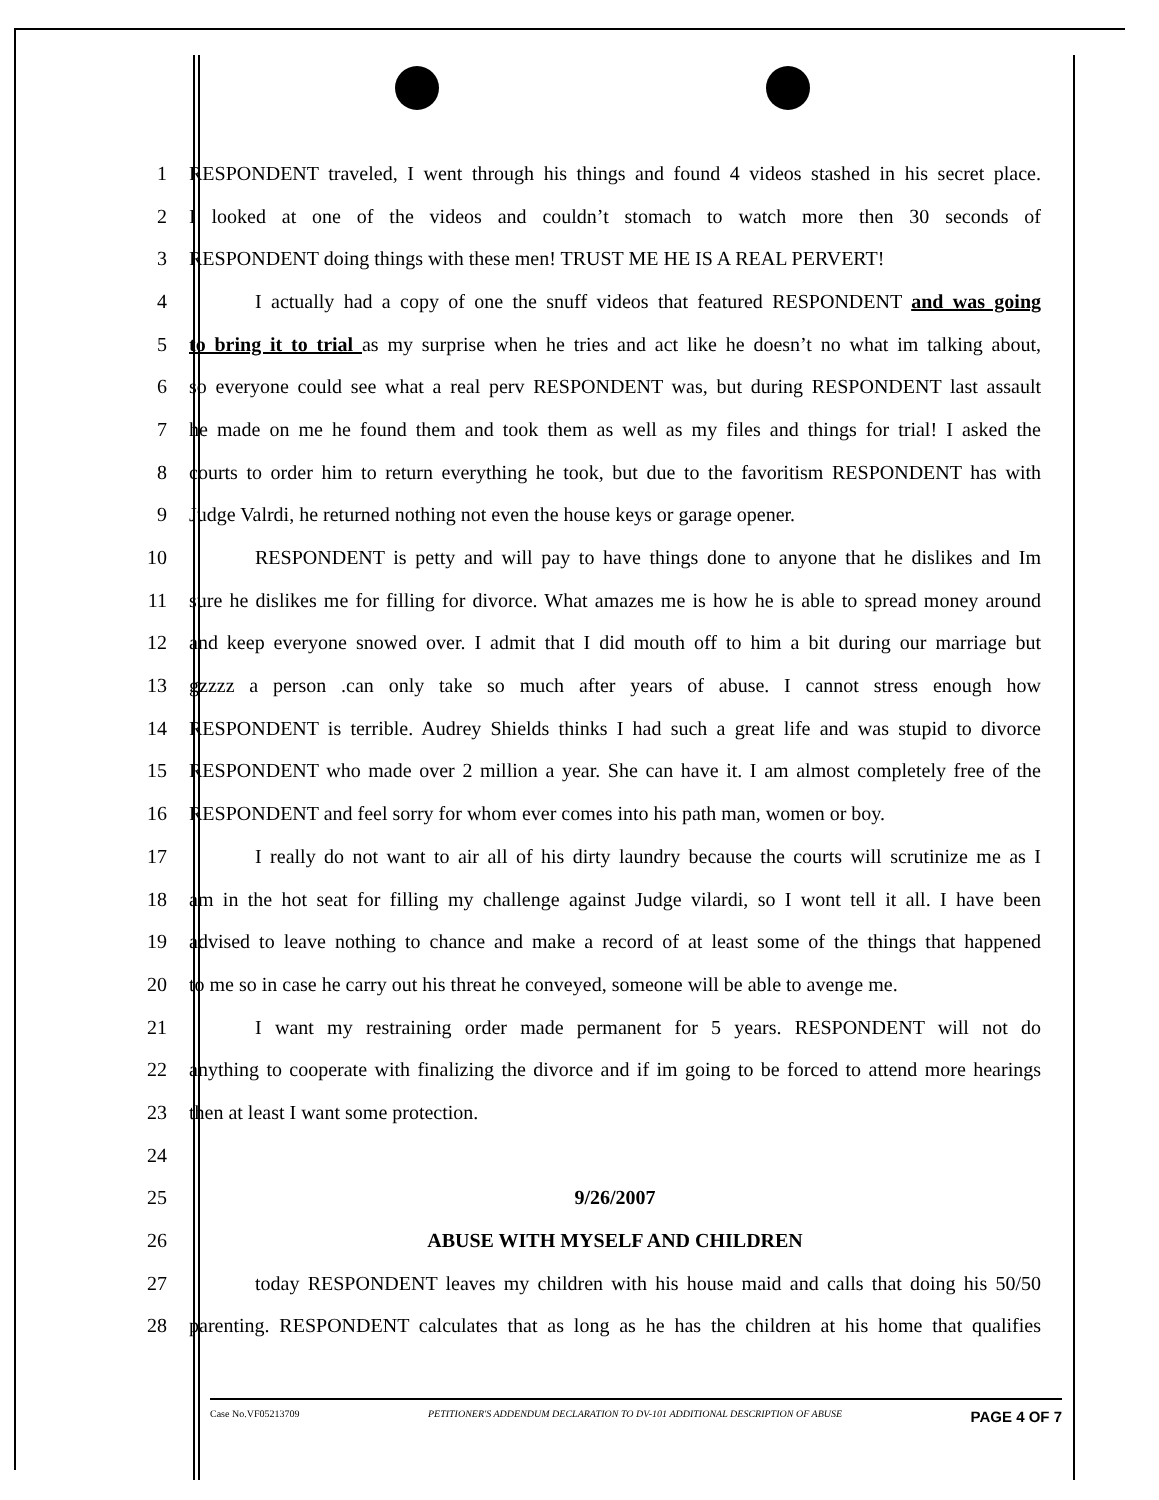1 RESPONDENT traveled, I went through his things and found 4 videos stashed in his secret place.
2 I looked at one of the videos and couldn’t stomach to watch more then 30 seconds of
3 RESPONDENT doing things with these men! TRUST ME HE IS A REAL PERVERT!
4 I actually had a copy of one the snuff videos that featured RESPONDENT and was going
5 to bring it to trial as my surprise when he tries and act like he doesn’t no what im talking about,
6 so everyone could see what a real perv RESPONDENT was, but during RESPONDENT last assault
7 he made on me he found them and took them as well as my files and things for trial! I asked the
8 courts to order him to return everything he took, but due to the favoritism RESPONDENT has with
9 Judge Valrdi, he returned nothing not even the house keys or garage opener.
10 RESPONDENT is petty and will pay to have things done to anyone that he dislikes and Im
11 sure he dislikes me for filling for divorce. What amazes me is how he is able to spread money around
12 and keep everyone snowed over. I admit that I did mouth off to him a bit during our marriage but
13 gzzzz a person .can only take so much after years of abuse. I cannot stress enough how
14 RESPONDENT is terrible. Audrey Shields thinks I had such a great life and was stupid to divorce
15 RESPONDENT who made over 2 million a year. She can have it. I am almost completely free of the
16 RESPONDENT and feel sorry for whom ever comes into his path man, women or boy.
17 I really do not want to air all of his dirty laundry because the courts will scrutinize me as I
18 am in the hot seat for filling my challenge against Judge vilardi, so I wont tell it all. I have been
19 advised to leave nothing to chance and make a record of at least some of the things that happened
20 to me so in case he carry out his threat he conveyed, someone will be able to avenge me.
21 I want my restraining order made permanent for 5 years. RESPONDENT will not do
22 anything to cooperate with finalizing the divorce and if im going to be forced to attend more hearings
23 then at least I want some protection.
24
25 9/26/2007
26 ABUSE WITH MYSELF AND CHILDREN
27 today RESPONDENT leaves my children with his house maid and calls that doing his 50/50
28 parenting. RESPONDENT calculates that as long as he has the children at his home that qualifies
Case No.VF05213709 PETITIONER'S ADDENDUM DECLARATION TO DV-101 ADDITIONAL DESCRIPTION OF ABUSE PAGE 4 OF 7